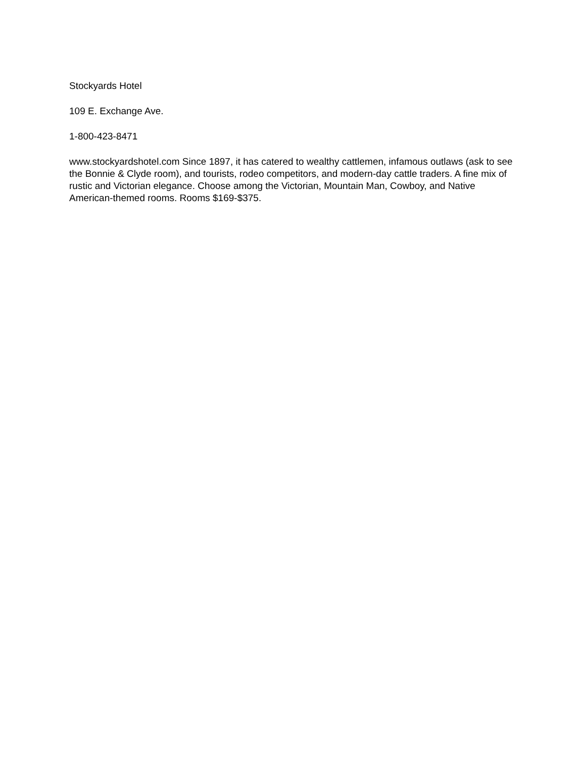Stockyards Hotel
109 E. Exchange Ave.
1-800-423-8471
www.stockyardshotel.com Since 1897, it has catered to wealthy cattlemen, infamous outlaws (ask to see the Bonnie & Clyde room), and tourists, rodeo competitors, and modern-day cattle traders. A fine mix of rustic and Victorian elegance. Choose among the Victorian, Mountain Man, Cowboy, and Native American-themed rooms. Rooms $169-$375.